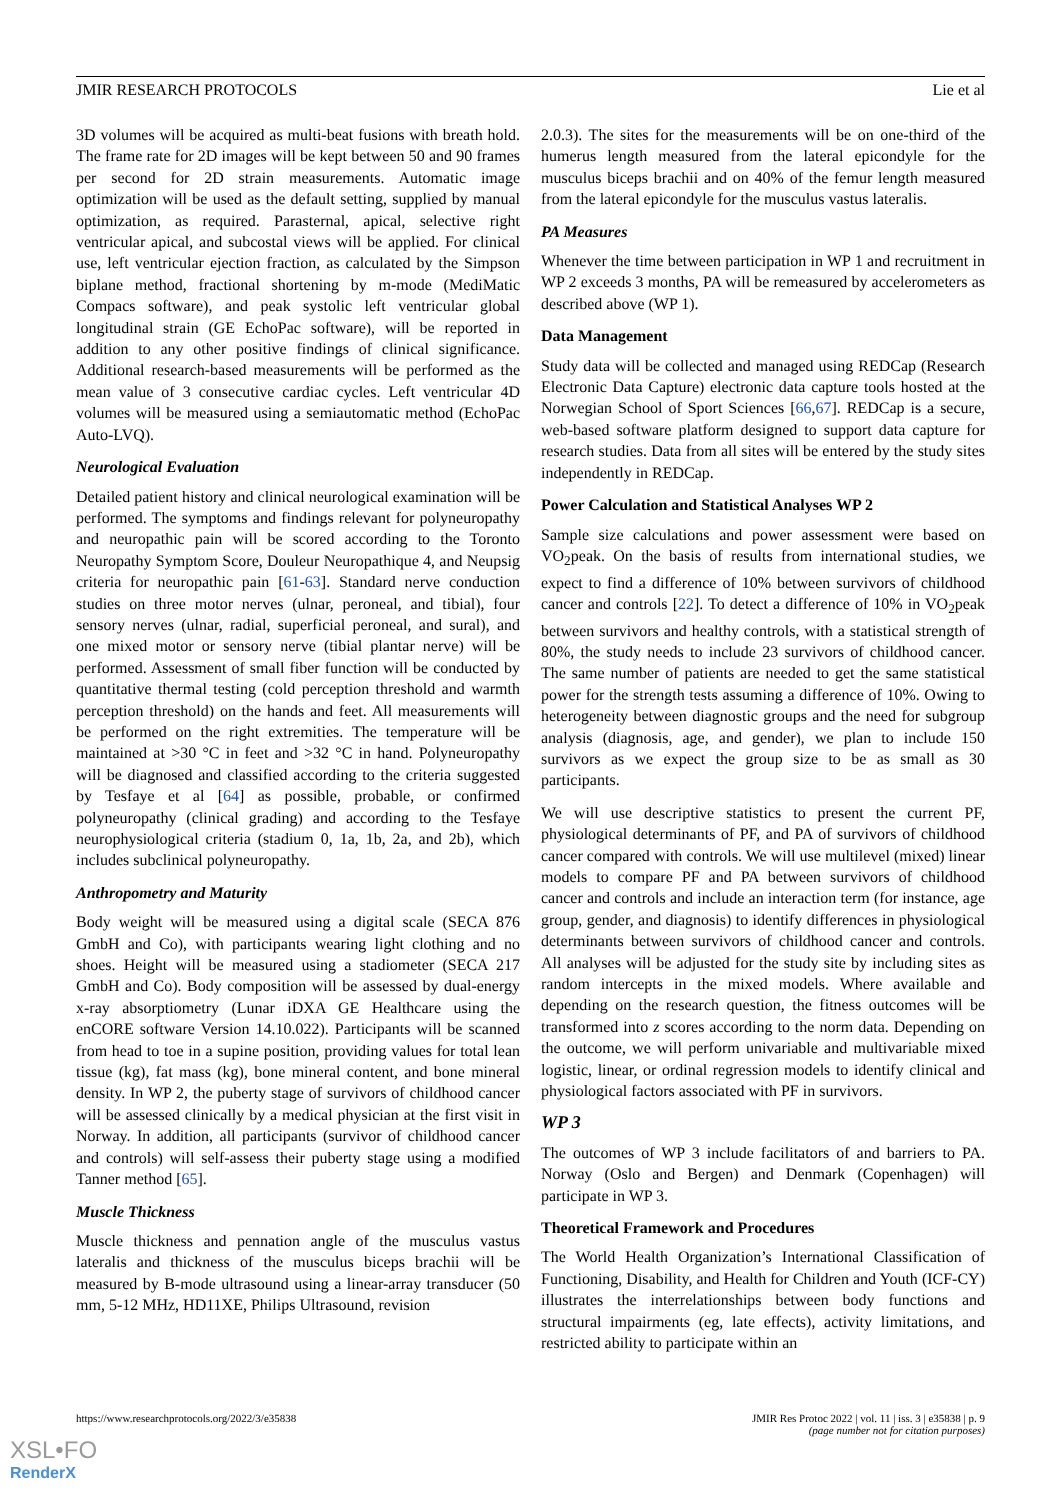JMIR RESEARCH PROTOCOLS Lie et al
3D volumes will be acquired as multi-beat fusions with breath hold. The frame rate for 2D images will be kept between 50 and 90 frames per second for 2D strain measurements. Automatic image optimization will be used as the default setting, supplied by manual optimization, as required. Parasternal, apical, selective right ventricular apical, and subcostal views will be applied. For clinical use, left ventricular ejection fraction, as calculated by the Simpson biplane method, fractional shortening by m-mode (MediMatic Compacs software), and peak systolic left ventricular global longitudinal strain (GE EchoPac software), will be reported in addition to any other positive findings of clinical significance. Additional research-based measurements will be performed as the mean value of 3 consecutive cardiac cycles. Left ventricular 4D volumes will be measured using a semiautomatic method (EchoPac Auto-LVQ).
Neurological Evaluation
Detailed patient history and clinical neurological examination will be performed. The symptoms and findings relevant for polyneuropathy and neuropathic pain will be scored according to the Toronto Neuropathy Symptom Score, Douleur Neuropathique 4, and Neupsig criteria for neuropathic pain [61-63]. Standard nerve conduction studies on three motor nerves (ulnar, peroneal, and tibial), four sensory nerves (ulnar, radial, superficial peroneal, and sural), and one mixed motor or sensory nerve (tibial plantar nerve) will be performed. Assessment of small fiber function will be conducted by quantitative thermal testing (cold perception threshold and warmth perception threshold) on the hands and feet. All measurements will be performed on the right extremities. The temperature will be maintained at >30 °C in feet and >32 °C in hand. Polyneuropathy will be diagnosed and classified according to the criteria suggested by Tesfaye et al [64] as possible, probable, or confirmed polyneuropathy (clinical grading) and according to the Tesfaye neurophysiological criteria (stadium 0, 1a, 1b, 2a, and 2b), which includes subclinical polyneuropathy.
Anthropometry and Maturity
Body weight will be measured using a digital scale (SECA 876 GmbH and Co), with participants wearing light clothing and no shoes. Height will be measured using a stadiometer (SECA 217 GmbH and Co). Body composition will be assessed by dual-energy x-ray absorptiometry (Lunar iDXA GE Healthcare using the enCORE software Version 14.10.022). Participants will be scanned from head to toe in a supine position, providing values for total lean tissue (kg), fat mass (kg), bone mineral content, and bone mineral density. In WP 2, the puberty stage of survivors of childhood cancer will be assessed clinically by a medical physician at the first visit in Norway. In addition, all participants (survivor of childhood cancer and controls) will self-assess their puberty stage using a modified Tanner method [65].
Muscle Thickness
Muscle thickness and pennation angle of the musculus vastus lateralis and thickness of the musculus biceps brachii will be measured by B-mode ultrasound using a linear-array transducer (50 mm, 5-12 MHz, HD11XE, Philips Ultrasound, revision
2.0.3). The sites for the measurements will be on one-third of the humerus length measured from the lateral epicondyle for the musculus biceps brachii and on 40% of the femur length measured from the lateral epicondyle for the musculus vastus lateralis.
PA Measures
Whenever the time between participation in WP 1 and recruitment in WP 2 exceeds 3 months, PA will be remeasured by accelerometers as described above (WP 1).
Data Management
Study data will be collected and managed using REDCap (Research Electronic Data Capture) electronic data capture tools hosted at the Norwegian School of Sport Sciences [66,67]. REDCap is a secure, web-based software platform designed to support data capture for research studies. Data from all sites will be entered by the study sites independently in REDCap.
Power Calculation and Statistical Analyses WP 2
Sample size calculations and power assessment were based on VO<sub>2</sub>peak. On the basis of results from international studies, we expect to find a difference of 10% between survivors of childhood cancer and controls [22]. To detect a difference of 10% in VO<sub>2</sub>peak between survivors and healthy controls, with a statistical strength of 80%, the study needs to include 23 survivors of childhood cancer. The same number of patients are needed to get the same statistical power for the strength tests assuming a difference of 10%. Owing to heterogeneity between diagnostic groups and the need for subgroup analysis (diagnosis, age, and gender), we plan to include 150 survivors as we expect the group size to be as small as 30 participants.
We will use descriptive statistics to present the current PF, physiological determinants of PF, and PA of survivors of childhood cancer compared with controls. We will use multilevel (mixed) linear models to compare PF and PA between survivors of childhood cancer and controls and include an interaction term (for instance, age group, gender, and diagnosis) to identify differences in physiological determinants between survivors of childhood cancer and controls. All analyses will be adjusted for the study site by including sites as random intercepts in the mixed models. Where available and depending on the research question, the fitness outcomes will be transformed into z scores according to the norm data. Depending on the outcome, we will perform univariable and multivariable mixed logistic, linear, or ordinal regression models to identify clinical and physiological factors associated with PF in survivors.
WP 3
The outcomes of WP 3 include facilitators of and barriers to PA. Norway (Oslo and Bergen) and Denmark (Copenhagen) will participate in WP 3.
Theoretical Framework and Procedures
The World Health Organization’s International Classification of Functioning, Disability, and Health for Children and Youth (ICF-CY) illustrates the interrelationships between body functions and structural impairments (eg, late effects), activity limitations, and restricted ability to participate within an
https://www.researchprotocols.org/2022/3/e35838 JMIR Res Protoc 2022 | vol. 11 | iss. 3 | e35838 | p. 9
(page number not for citation purposes)
XSL•FO
RenderX